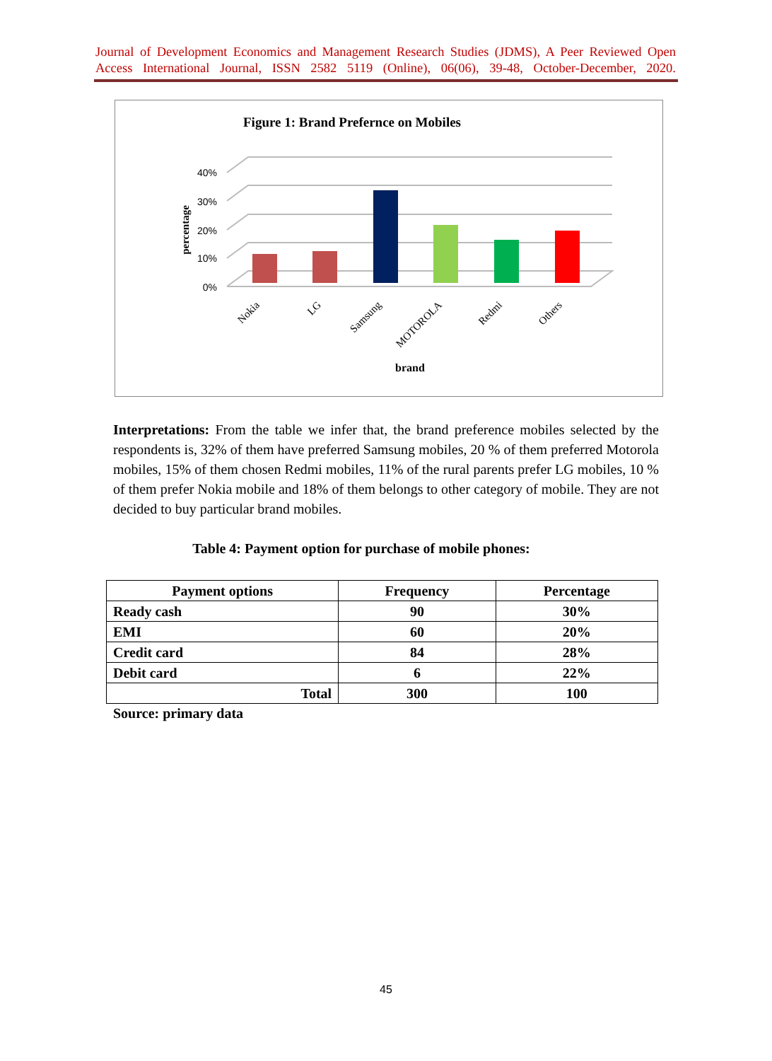Journal of Development Economics and Management Research Studies (JDMS), A Peer Reviewed Open Access International Journal, ISSN 2582 5119 (Online), 06(06), 39-48, October-December, 2020.
Figure 1: Brand Prefernce on Mobiles
40%
30%
20%
10%
0%
percentage
Nokia
LG
Samsung
MOTOROLA
Redmi
Others
brand
Interpretations: From the table we infer that, the brand preference mobiles selected by the respondents is, 32% of them have preferred Samsung mobiles, 20 % of them preferred Motorola mobiles, 15% of them chosen Redmi mobiles, 11% of the rural parents prefer LG mobiles, 10 % of them prefer Nokia mobile and 18% of them belongs to other category of mobile. They are not decided to buy particular brand mobiles.
Table 4: Payment option for purchase of mobile phones:
| Payment options | Frequency | Percentage |
| --- | --- | --- |
| Ready cash | 90 | 30% |
| EMI | 60 | 20% |
| Credit card | 84 | 28% |
| Debit card | 6 | 22% |
| Total | 300 | 100 |
Source: primary data
45